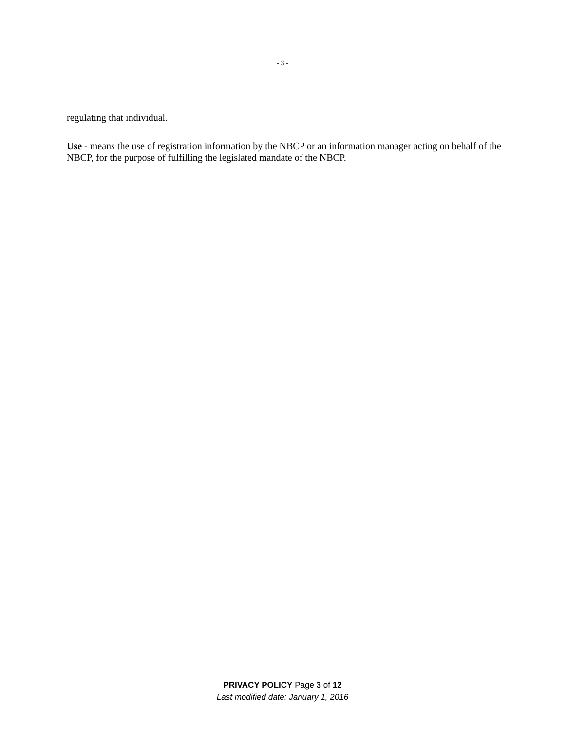- 3 -
regulating that individual.
Use - means the use of registration information by the NBCP or an information manager acting on behalf of the NBCP, for the purpose of fulfilling the legislated mandate of the NBCP.
PRIVACY POLICY Page 3 of 12
Last modified date: January 1, 2016